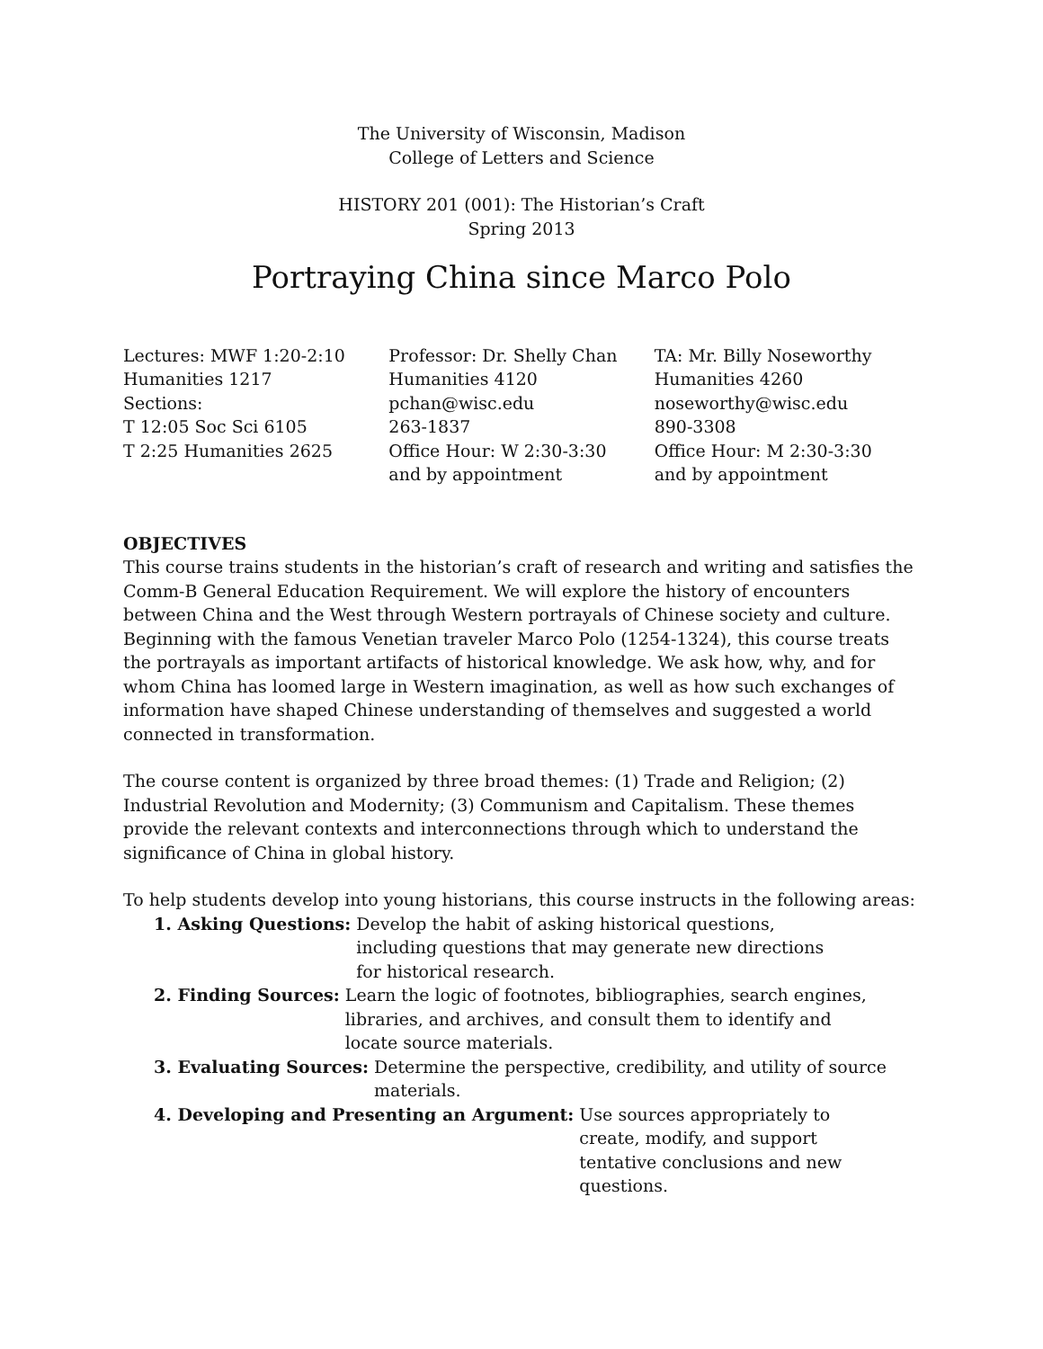The University of Wisconsin, Madison
College of Letters and Science
HISTORY 201 (001): The Historian’s Craft
Spring 2013
Portraying China since Marco Polo
Lectures: MWF 1:20-2:10
Humanities 1217
Sections:
T 12:05 Soc Sci 6105
T 2:25 Humanities 2625
Professor: Dr. Shelly Chan
Humanities 4120
pchan@wisc.edu
263-1837
Office Hour: W 2:30-3:30
and by appointment
TA: Mr. Billy Noseworthy
Humanities 4260
noseworthy@wisc.edu
890-3308
Office Hour: M 2:30-3:30
and by appointment
OBJECTIVES
This course trains students in the historian’s craft of research and writing and satisfies the Comm-B General Education Requirement. We will explore the history of encounters between China and the West through Western portrayals of Chinese society and culture. Beginning with the famous Venetian traveler Marco Polo (1254-1324), this course treats the portrayals as important artifacts of historical knowledge. We ask how, why, and for whom China has loomed large in Western imagination, as well as how such exchanges of information have shaped Chinese understanding of themselves and suggested a world connected in transformation.
The course content is organized by three broad themes: (1) Trade and Religion; (2) Industrial Revolution and Modernity; (3) Communism and Capitalism. These themes provide the relevant contexts and interconnections through which to understand the significance of China in global history.
To help students develop into young historians, this course instructs in the following areas:
1. Asking Questions: Develop the habit of asking historical questions, including questions that may generate new directions for historical research.
2. Finding Sources: Learn the logic of footnotes, bibliographies, search engines, libraries, and archives, and consult them to identify and locate source materials.
3. Evaluating Sources: Determine the perspective, credibility, and utility of source materials.
4. Developing and Presenting an Argument: Use sources appropriately to create, modify, and support tentative conclusions and new questions.